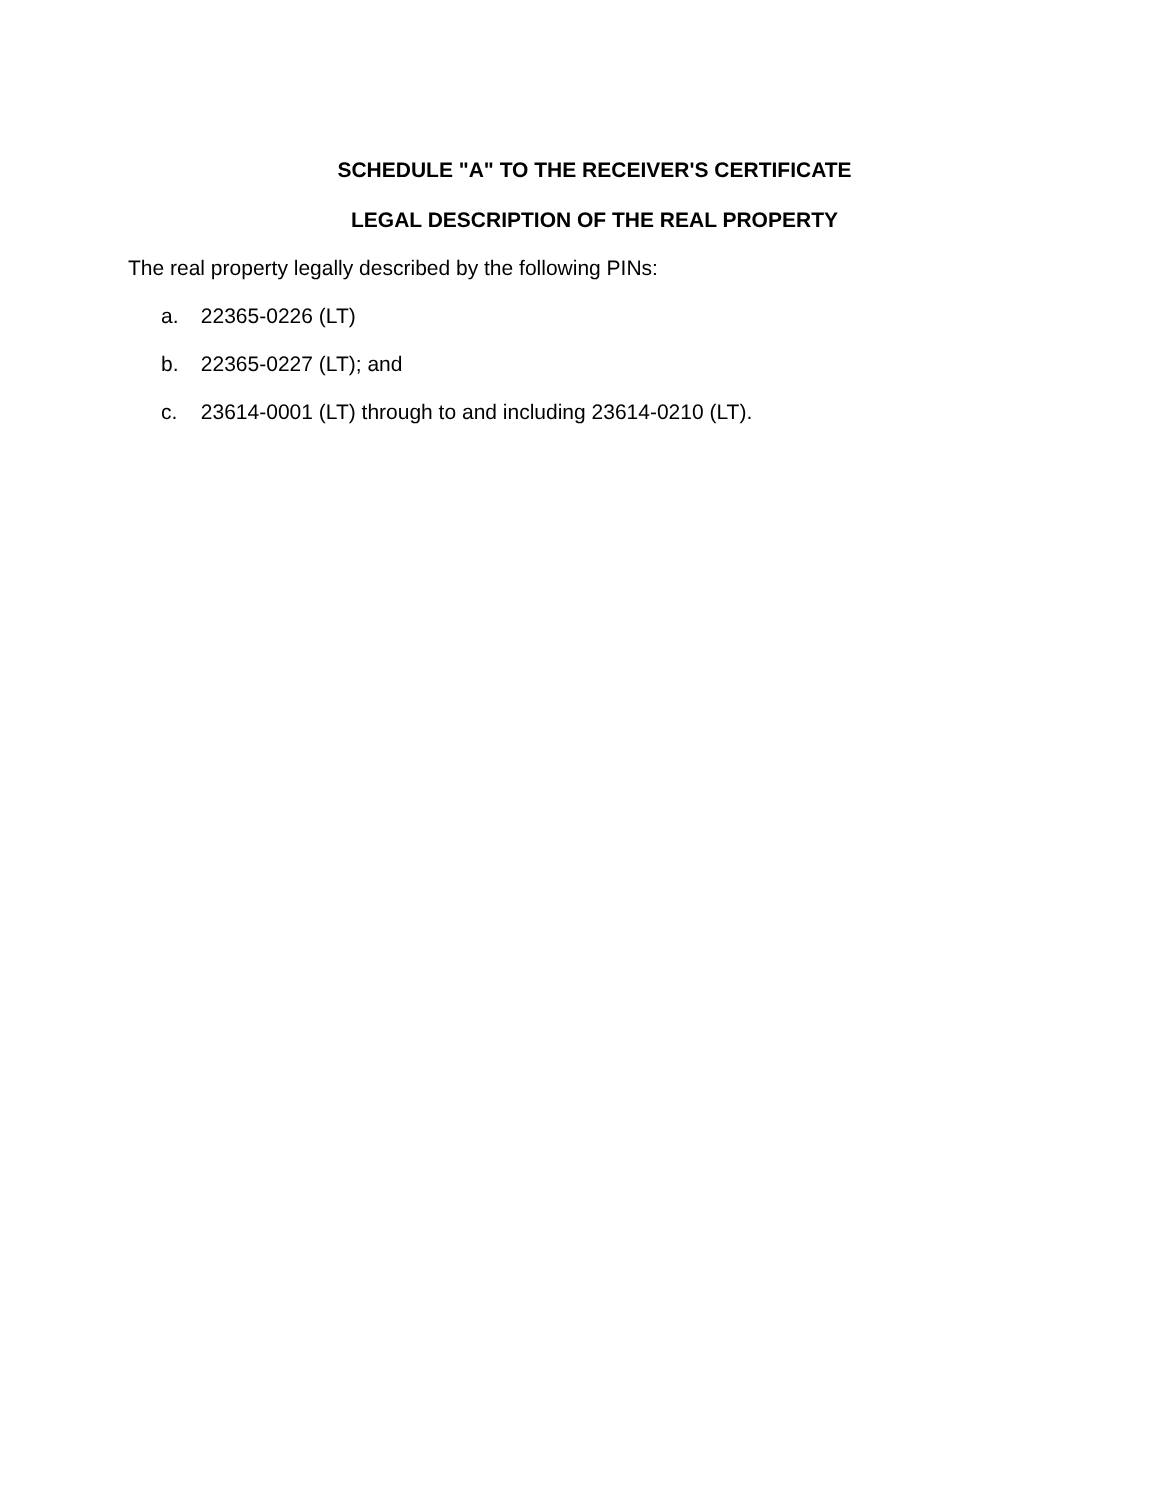SCHEDULE "A" TO THE RECEIVER'S CERTIFICATE
LEGAL DESCRIPTION OF THE REAL PROPERTY
The real property legally described by the following PINs:
a. 22365-0226 (LT)
b. 22365-0227 (LT); and
c. 23614-0001 (LT) through to and including 23614-0210 (LT).